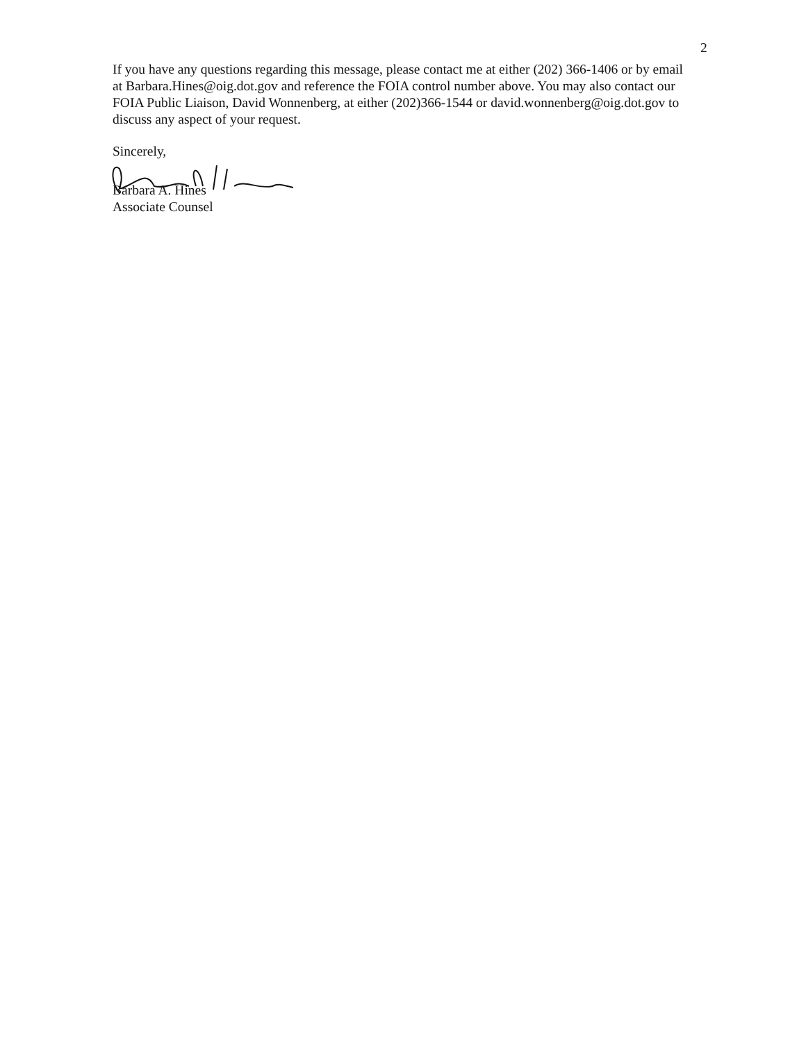2
If you have any questions regarding this message, please contact me at either (202) 366-1406 or by email at Barbara.Hines@oig.dot.gov and reference the FOIA control number above. You may also contact our FOIA Public Liaison, David Wonnenberg, at either (202)366-1544 or david.wonnenberg@oig.dot.gov to discuss any aspect of your request.
Sincerely,
Barbara A. Hines
Associate Counsel